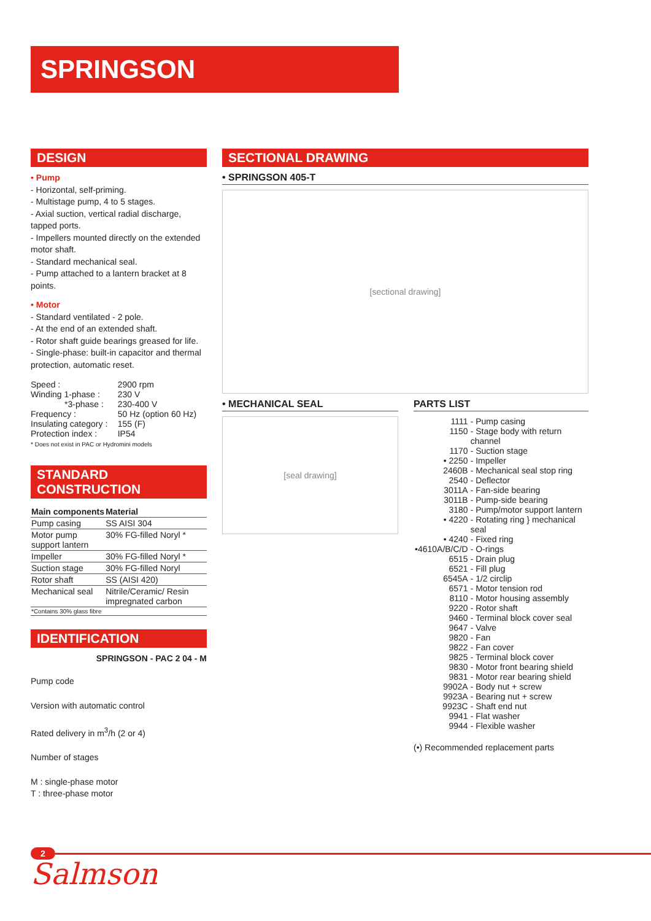SPRINGSON
DESIGN
• Pump
- Horizontal, self-priming.
- Multistage pump, 4 to 5 stages.
- Axial suction, vertical radial discharge, tapped ports.
- Impellers mounted directly on the extended motor shaft.
- Standard mechanical seal.
- Pump attached to a lantern bracket at 8 points.
• Motor
- Standard ventilated - 2 pole.
- At the end of an extended shaft.
- Rotor shaft guide bearings greased for life.
- Single-phase: built-in capacitor and thermal protection, automatic reset.
| Speed : | 2900 rpm |
| Winding 1-phase : | 230 V |
| *3-phase : | 230-400 V |
| Frequency : | 50 Hz (option 60 Hz) |
| Insulating category : | 155 (F) |
| Protection index : | IP54 |
* Does not exist in PAC or Hydromini models
STANDARD CONSTRUCTION
| Main components | Material |
| --- | --- |
| Pump casing | SS AISI 304 |
| Motor pump support lantern | 30% FG-filled Noryl * |
| Impeller | 30% FG-filled Noryl * |
| Suction stage | 30% FG-filled Noryl |
| Rotor shaft | SS (AISI 420) |
| Mechanical seal | Nitrile/Ceramic/ Resin impregnated carbon |
| *Contains 30% glass fibre | |
IDENTIFICATION
SPRINGSON - PAC 2 04 - M
Pump code
Version with automatic control
Rated delivery in m<sup>3</sup>/h (2 or 4)
Number of stages
M : single-phase motor
T : three-phase motor
SECTIONAL DRAWING
• SPRINGSON 405-T
[sectional drawing]
• MECHANICAL SEAL
[seal drawing]
PARTS LIST
| 1111 | - Pump casing |
| 1150 | - Stage body with return channel |
| 1170 | - Suction stage |
| • 2250 | - Impeller |
| 2460B | - Mechanical seal stop ring |
| 2540 | - Deflector |
| 3011A | - Fan-side bearing |
| 3011B | - Pump-side bearing |
| 3180 | - Pump/motor support lantern |
| • 4220 | - Rotating ring } mechanical seal |
| • 4240 | - Fixed ring |
| •4610A/B/C/D | - O-rings |
| 6515 | - Drain plug |
| 6521 | - Fill plug |
| 6545A | - 1/2 circlip |
| 6571 | - Motor tension rod |
| 8110 | - Motor housing assembly |
| 9220 | - Rotor shaft |
| 9460 | - Terminal block cover seal |
| 9647 | - Valve |
| 9820 | - Fan |
| 9822 | - Fan cover |
| 9825 | - Terminal block cover |
| 9830 | - Motor front bearing shield |
| 9831 | - Motor rear bearing shield |
| 9902A | - Body nut + screw |
| 9923A | - Bearing nut + screw |
| 9923C | - Shaft end nut |
| 9941 | - Flat washer |
| 9944 | - Flexible washer |
(•) Recommended replacement parts
2
Salmson